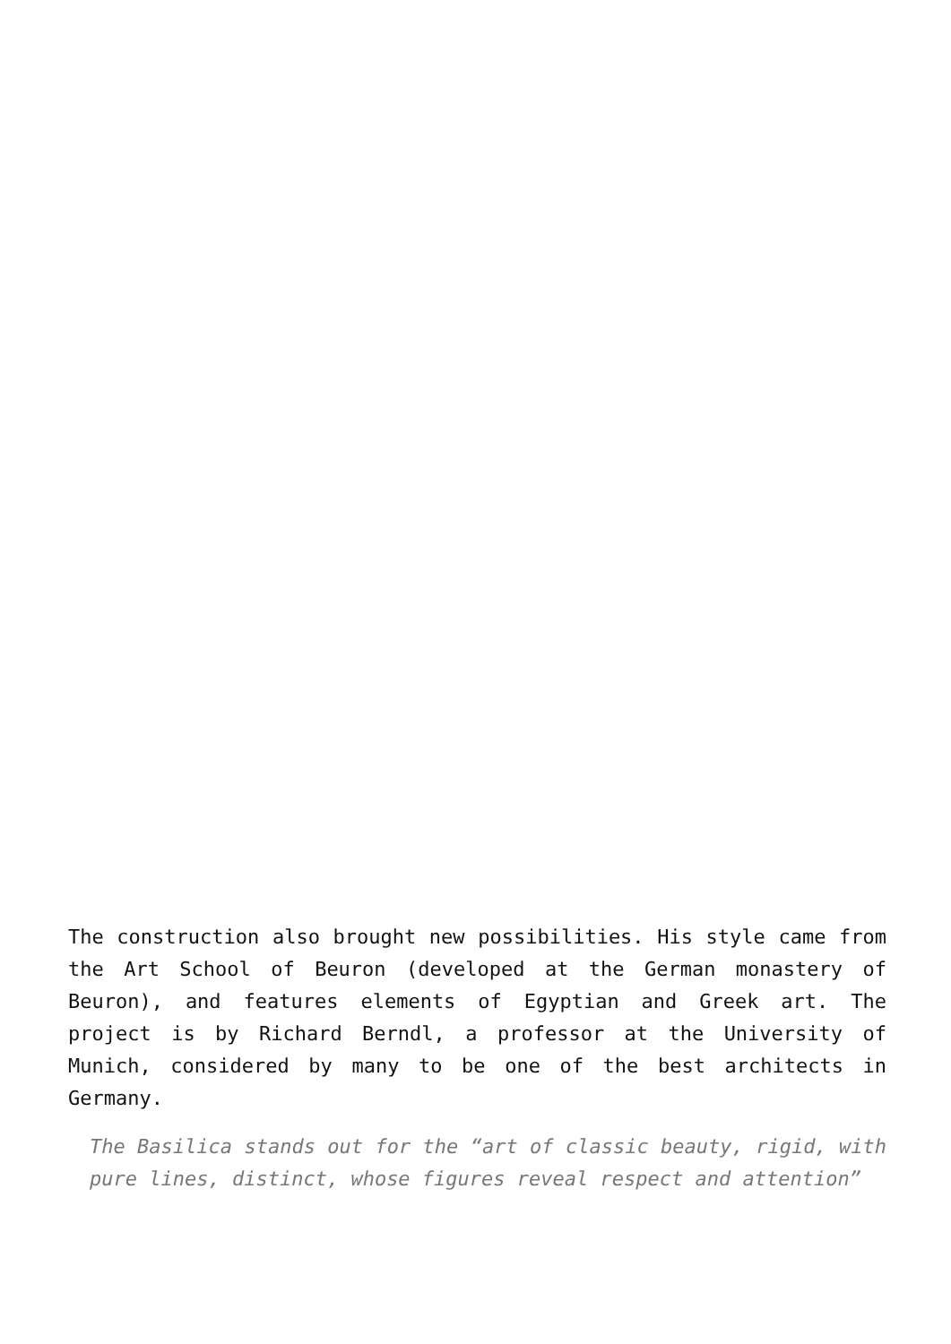The construction also brought new possibilities. His style came from the Art School of Beuron (developed at the German monastery of Beuron), and features elements of Egyptian and Greek art. The project is by Richard Berndl, a professor at the University of Munich, considered by many to be one of the best architects in Germany.
The Basilica stands out for the “art of classic beauty, rigid, with pure lines, distinct, whose figures reveal respect and attention”